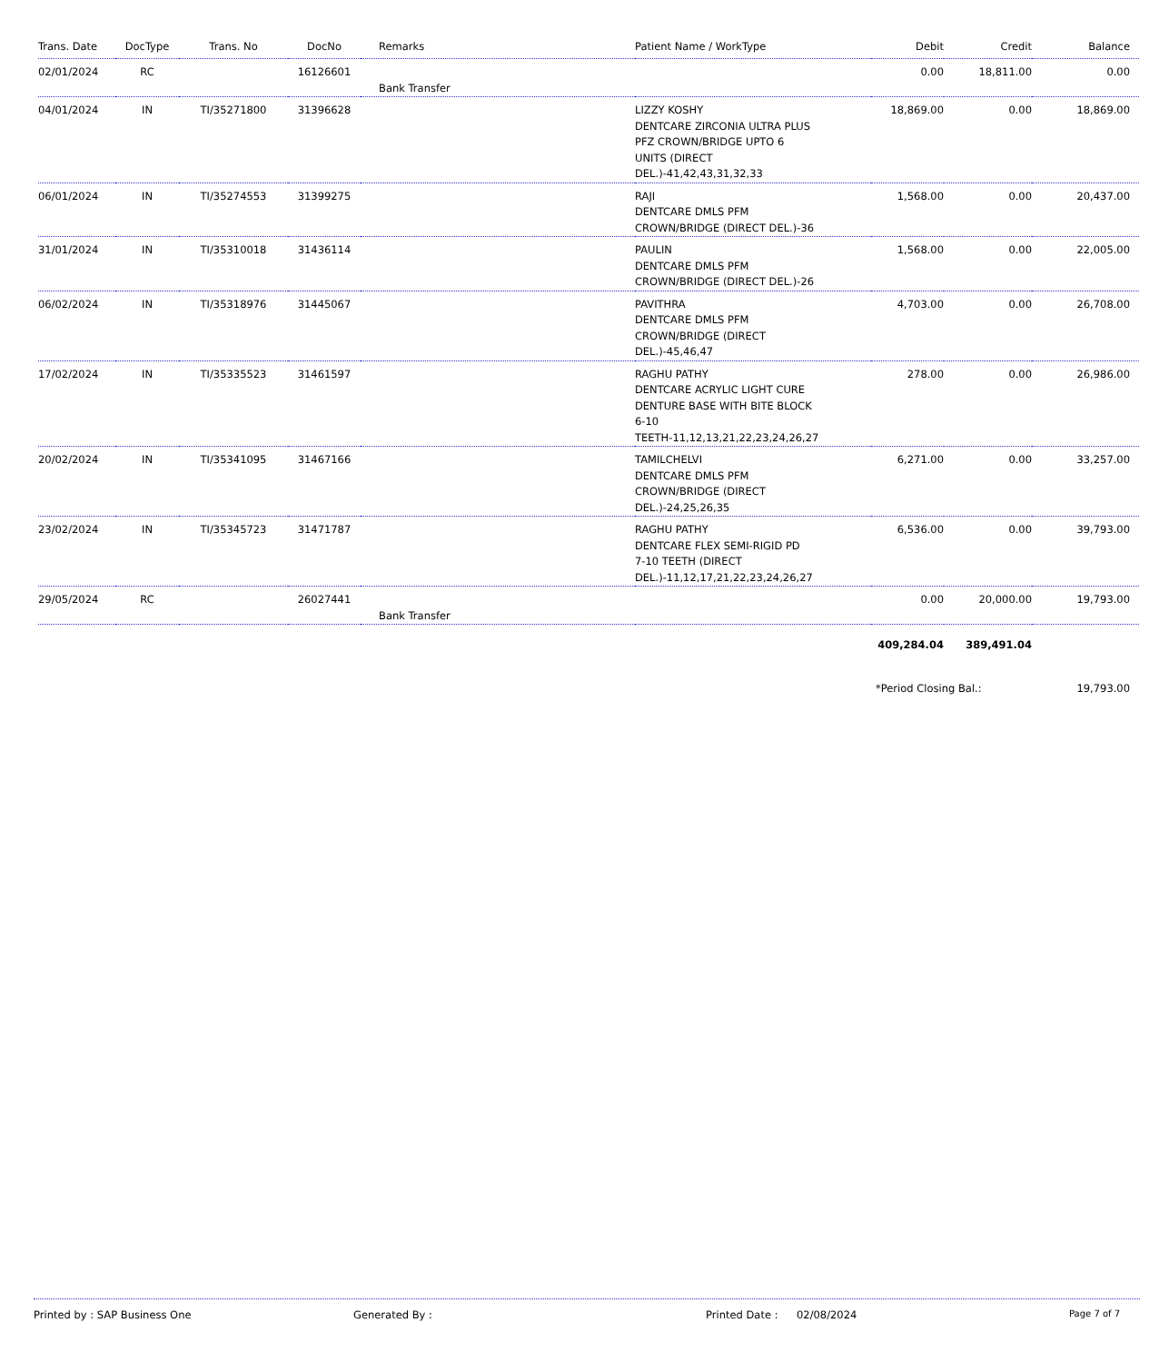| Trans. Date | DocType | Trans. No | DocNo | Remarks | Patient Name / WorkType | Debit | Credit | Balance |
| --- | --- | --- | --- | --- | --- | --- | --- | --- |
| 02/01/2024 | RC | | 16126601 | Bank Transfer | | 0.00 | 18,811.00 | 0.00 |
| 04/01/2024 | IN | TI/35271800 | 31396628 | | LIZZY KOSHY DENTCARE ZIRCONIA ULTRA PLUS PFZ CROWN/BRIDGE UPTO 6 UNITS (DIRECT DEL.)-41,42,43,31,32,33 | 18,869.00 | 0.00 | 18,869.00 |
| 06/01/2024 | IN | TI/35274553 | 31399275 | | RAJI DENTCARE DMLS PFM CROWN/BRIDGE (DIRECT DEL.)-36 | 1,568.00 | 0.00 | 20,437.00 |
| 31/01/2024 | IN | TI/35310018 | 31436114 | | PAULIN DENTCARE DMLS PFM CROWN/BRIDGE (DIRECT DEL.)-26 | 1,568.00 | 0.00 | 22,005.00 |
| 06/02/2024 | IN | TI/35318976 | 31445067 | | PAVITHRA DENTCARE DMLS PFM CROWN/BRIDGE (DIRECT DEL.)-45,46,47 | 4,703.00 | 0.00 | 26,708.00 |
| 17/02/2024 | IN | TI/35335523 | 31461597 | | RAGHU PATHY DENTCARE ACRYLIC LIGHT CURE DENTURE BASE WITH BITE BLOCK 6-10 TEETH-11,12,13,21,22,23,24,26,27 | 278.00 | 0.00 | 26,986.00 |
| 20/02/2024 | IN | TI/35341095 | 31467166 | | TAMILCHELVI DENTCARE DMLS PFM CROWN/BRIDGE (DIRECT DEL.)-24,25,26,35 | 6,271.00 | 0.00 | 33,257.00 |
| 23/02/2024 | IN | TI/35345723 | 31471787 | | RAGHU PATHY DENTCARE FLEX SEMI-RIGID PD 7-10 TEETH (DIRECT DEL.)-11,12,17,21,22,23,24,26,27 | 6,536.00 | 0.00 | 39,793.00 |
| 29/05/2024 | RC | | 26027441 | Bank Transfer | | 0.00 | 20,000.00 | 19,793.00 |
| | | | | | | 409,284.04 | 389,491.04 | |
| | | | | | | *Period Closing Bal.: | | 19,793.00 |
Printed by : SAP Business One Generated By : Printed Date : 02/08/2024 Page 7 of 7